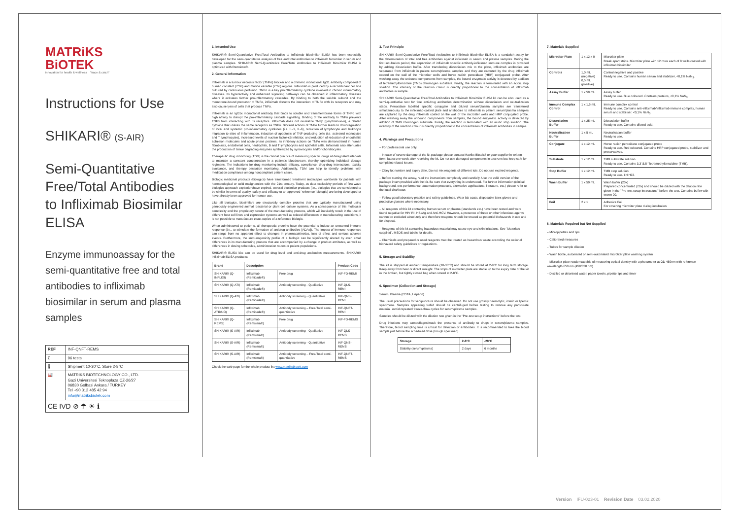MATRiKS
BiOTEK
innovation for health & wellness "trace & catch"
Instructions for Use
SHIKARI® (S-AIR)
Semi-Quantitative Free/Total Antibodies to Infliximab Biosimilar ELISA
Enzyme immunoassay for the semi-quantitative free and total antibodies to infliximab biosimilar in serum and plasma samples
| REF | INF-QNFT-REMS |
| Σ | 96 tests |
| 🌡 | Shipment 10-30°C, Store 2-8°C |
| 🏭 | MATRIKS BIOTECHNOLOGY CO., LTD. Gazi Universitesi Teknoplaza CZ-26/27 06830 Golbasi Ankara / TURKEY Tel +90 312 485 42 94 info@matriksbiotek.com |
| CE IVD ⊘ ☂ ☀ ℹ | |
1. Intended Use
SHIKARI® Semi-Quantitative Free/Total Antibodies to Infliximab Biosimilar ELISA has been especially developed for the semi-quantitative analysis of free and total antibodies to infliximab biosimilar in serum and plasma samples. SHIKARI® Semi-Quantitative Free/Total Antibodies to Infliximab Biosimilar ELISA is optimized with Remsima®.
2. General Information
Infliximab is a tumour necrosis factor (TNFα) blocker and a chimeric monoclonal IgG1 antibody composed of human constant (75%) and murine variable (25%) regions. Infliximab is produced by a recombinant cell line cultured by continuous perfusion. TNFα is a key proinflammatory cytokine involved in chronic inflammatory diseases. Its hyperactivity and enhanced signalling pathways can be observed in inflammatory diseases where it activates further pro-inflammatory cascades. By binding to both the soluble subunit and the membrane-bound precursor of TNFα, infliximab disrupts the interaction of TNFα with its receptors and may also cause lysis of cells that produce TNFα.
Infliximab is an IgG1κ monoclonal antibody that binds to soluble and transmembrane forms of TNFα with high affinity to disrupt the pro-inflammatory cascade signalling. Binding of the antibody to TNFα prevents TNFα from interacting with its receptors. Infliximab does not neutralize TNFβ (lymphotoxin-α), a related cytokine that utilizes the same receptors as TNFα. Blocked actions of TNFα further leads to downregulation of local and systemic pro-inflammatory cytokines (i.e. IL-1, IL-6), reduction of lymphocyte and leukocyte migration to sites of inflammation, induction of apoptosis of TNF-producing cells (i.e. activated monocytes and T lymphocytes), increased levels of nuclear factor-κB inhibitor, and reduction of reduction of endothelial adhesion molecules and acute phase proteins. Its inhibitory actions on TNFα was demonstrated in human fibroblasts, endothelial cells, neutrophils, B and T lymphocytes and epithelial cells. Infliximab also attenuates the production of tissue degrading enzymes synthesized by synoviocytes and/or chondrocytes.
Therapeutic drug monitoring (TDM) is the clinical practice of measuring specific drugs at designated intervals to maintain a constant concentration in a patient's bloodstream, thereby optimizing individual dosage regimens. The indications for drug monitoring include efficacy, compliance, drug-drug interactions, toxicity avoidance, and therapy cessation monitoring. Additionally, TDM can help to identify problems with medication compliance among noncompliant patient cases.
Biologic medicinal products (biologics) have transformed treatment landscapes worldwide for patients with haematological or solid malignancies with the 21st century. Today, as data exclusivity periods of first wave biologics approach expiration/have expired, several biosimilar products (i.e., biologics that are considered to be similar in terms of quality, safety and efficacy to an approved 'reference' biologic) are being developed or have already been approved for human use.
Like all biologics, biosimilars are structurally complex proteins that are typically manufactured using genetically engineered animal, bacterial or plant cell culture systems. As a consequence of this molecular complexity and the proprietary nature of the manufacturing process, which will inevitably result in the use of different host cell lines and expression systems as well as related differences in manufacturing conditions, it is not possible to manufacture exact copies of a reference biologic.
When administered to patients, all therapeutic proteins have the potential to induce an unwanted immune response (i.e., to stimulate the formation of antidrug antibodies [ADAs]). The impact of immune responses can range from no apparent effect to changes in pharmacokinetics, loss of effect and serious adverse events. Furthermore, the immunogenicity profile of a biologic can be significantly altered by even small differences in its manufacturing process that are accompanied by a change in product attributes, as well as differences in dosing schedules, administration routes or patient populations.
SHIKARI® ELISA kits can be used for drug level and anti-drug antibodies measurements. SHIKARI® infliximab ELISA products:
| Brand | Description | | Product Code |
| --- | --- | --- | --- |
| SHIKARI® (Q-INFLIXI) | Infliximab (Remicade®) | Free drug | INF-FD-REMI |
| SHIKARI® (Q-ATI) | Infliximab (Remicade®) | Antibody screening - Qualitative | INF-QLS-REMI |
| SHIKARI® (Q-ATI) | Infliximab (Remicade®) | Antibody screening - Quantitative | INF-QNS-REMI |
| SHIKARI® (Q-ATIDUO) | Infliximab (Remicade®) | Antibody screening – Free/Total semi-quantitative | INF-QNFT-REMI |
| SHIKARI® (Q-REMS) | Infliximab (Remsima®) | Free drug | INF-FD-REMS |
| SHIKARI® (S-AIR) | Infliximab (Remsima®) | Antibody screening - Qualitative | INF-QLS-REMS |
| SHIKARI® (S-AIR) | Infliximab (Remsima®) | Antibody screening - Quantitative | INF-QNS-REMS |
| SHIKARI® (S-AIR) | Infliximab (Remsima®) | Antibody screening – Free/Total semi-quantitative | INF-QNFT-REMS |
Check the web page for the whole product list www.matriksbiotek.com
3. Test Principle
SHIKARI® Semi-Quantitative Free/Total Antibodies to Infliximab Biosimilar ELISA is a sandwich assay for the determination of total and free antibodies against infliximab in serum and plasma samples. During the first incubation period, the separation of infliximab specific antibody-infliximab immune complex is provided by adding dissociation buffer. After transferring dissociation mix to the plate, infliximab antibodies are separated from infliximab in patient serum/plasma samples and they are captured by the drug infliximab coated on the wall of the microtiter wells and horse radish peroxidase (HRP) conjugated probe. After washing away the unbound components from samples, the bound enzymatic activity is detected by addition of tetramethylbenzidine (TMB) chromogen substrate. Finally, the reaction is terminated with an acidic stop solution. The intensity of the reaction colour is directly proportional to the concentration of infliximab antibodies in sample.
SHIKARI® Semi-Quantitative Free/Total Antibodies to Infliximab Biosimilar ELISA kit can be also used as a semi-quantitative test for free anti-drug antibodies determination without dissociation and neutralization steps. Peroxidase labelled specific conjugate and diluted serum/plasma samples are transferred simultaneously to the infliximab-coated plate and antibodies to infliximab in patient serum/plasma samples are captured by the drug infliximab coated on the wall of the microtiter wells and HRP conjugated probe. After washing away the unbound components from samples, the bound enzymatic activity is detected by addition of TMB chromogen substrate. Finally, the reaction is terminated with an acidic stop solution. The intensity of the reaction colour is directly proportional to the concentration of infliximab antibodies in sample.
4. Warnings and Precautions
– For professional use only.
– In case of severe damage of the kit package please contact Matriks Biotek® or your supplier in written form, latest one week after receiving the kit. Do not use damaged components in test runs but keep safe for complaint related issues.
– Obey lot number and expiry date. Do not mix reagents of different lots. Do not use expired reagents.
– Before starting the assay, read the instructions completely and carefully. Use the valid version of the package insert provided with the kit. Be sure that everything is understood. For further information (clinical background, test performance, automation protocols, alternative applications, literature, etc.) please refer to the local distributor.
– Follow good laboratory practice and safety guidelines. Wear lab coats, disposable latex gloves and protective glasses where necessary.
– All reagents of this kit containing human serum or plasma (standards etc.) have been tested and were found negative for HIV I/II, HBsAg and Anti-HCV. However, a presence of these or other infectious agents cannot be excluded absolutely and therefore reagents should be treated as potential biohazards in use and for disposal.
– Reagents of this kit containing hazardous material may cause eye and skin irritations. See "Materials supplied", MSDS and labels for details.
– Chemicals and prepared or used reagents must be treated as hazardous waste according the national biohazard safety guidelines or regulations.
5. Storage and Stability
The kit is shipped at ambient temperature (10-30°C) and should be stored at 2-8°C for long term storage. Keep away from heat or direct sunlight. The strips of microtiter plate are stable up to the expiry date of the kit in the broken, but tightly closed bag when stored at 2-8°C.
6. Specimen (Collection and Storage)
Serum, Plasma (EDTA, Heparin)
The usual precautions for venipuncture should be observed. Do not use grossly haemolytic, icteric or lipemic specimens. Samples appearing turbid should be centrifuged before testing to remove any particulate material. Avoid repeated freeze-thaw cycles for serum/plasma samples.
Samples should be diluted with the dilution rate given in the "Pre-test setup instructions" before the test.
Drug infusions may camouflages/mask the presence of antibody to drugs in serum/plasma samples. Therefore, blood sampling time is critical for detection of antibodies. It is recommended to take the blood sample just before the scheduled dose (trough specimen).
| Storage | 2-8°C | -20°C |
| --- | --- | --- |
| Stability (serum/plasma) | 2 days | 6 months |
7. Materials Supplied
| Microtiter Plate | 1 x 12 x 8 | Microtiter plate Break apart strips. Microtiter plate with 12 rows each of 8 wells coated with infliximab biosimilar. |
| Controls | 1,0 mL (negative) 0,5 mL (positive) | Control negative and positive Ready to use. Contains human serum and stabilizer, <0,1% NaN<sub>3</sub>. |
| Assay Buffer | 1 x 50 mL | Assay buffer Ready to use. Blue coloured. Contains proteins, <0,1% NaN<sub>3</sub>. |
| Immune Complex Control | 1 x 1,5 mL | Immune complex control Ready to use. Contains anti-infliximab/infliximab immune complex, human serum and stabiliser. <0,1% NaN<sub>3</sub>. |
| Dissociation Buffer | 1 x 25 mL | Dissociation buffer Ready to use. Contains diluted acid. |
| Neutralisation Buffer | 1 x 5 mL | Neutralisation buffer Ready to use. |
| Conjugate | 1 x 12 mL | Horse radish peroxidase conjugated probe Ready to use. Red coloured. Contains HRP conjugated probe, stabilizer and preservatives. |
| Substrate | 1 x 12 mL | TMB substrate solution Ready to use. Contains 3,3',5,5'-Tetramethylbenzidine (TMB). |
| Stop Buffer | 1 x 12 mL | TMB stop solution Ready to use. 1N HCl. |
| Wash Buffer | 1 x 50 mL | Wash buffer (20x) Prepared concentrated (20x) and should be diluted with the dilution rate given in the "Pre-test setup instructions" before the test. Contains buffer with tween 20. |
| Foil | 2 x 1 | Adhesive Foil For covering microtiter plate during incubation |
8. Materials Required but Not Supplied
– Micropipettes and tips
– Calibrated measures
– Tubes for sample dilution
– Wash bottle, automated or semi-automated microtiter plate washing system
– Microtiter plate reader capable of measuring optical density with a photometer at OD 450nm with reference wavelength 650 nm (450/650 nm)
– Distilled or deionised water, paper towels, pipette tips and timer
Version IFU-023-01 Revision Date 03.02.2020